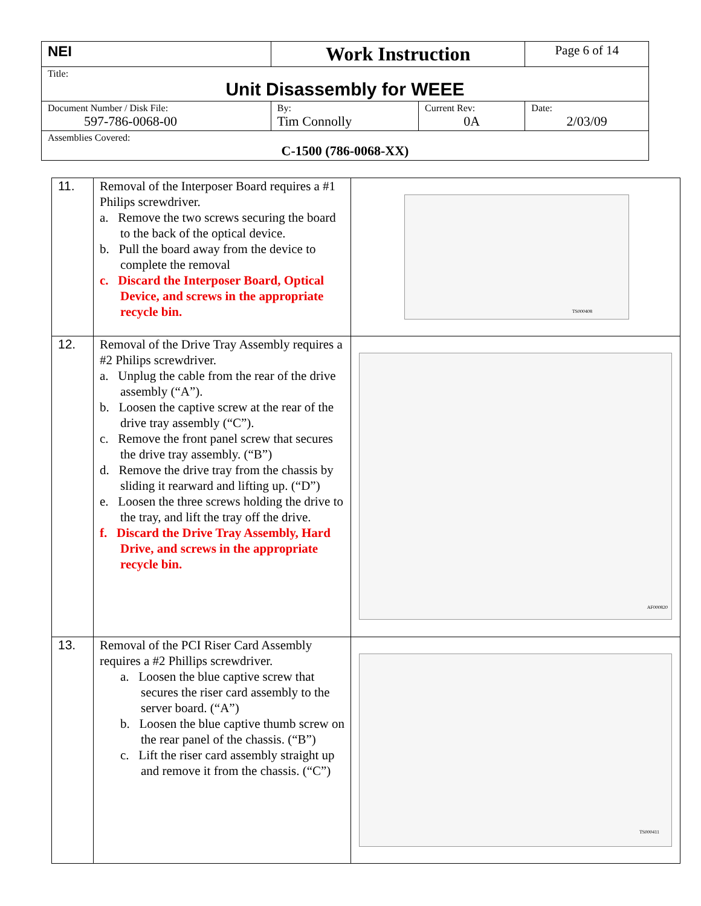| NEI | Work Instruction | | Page 6 of 14 |
| Title: Unit Disassembly for WEEE | | | |
| Document Number / Disk File: 597-786-0068-00 | By: Tim Connolly | Current Rev: 0A | Date: 2/03/09 |
| Assemblies Covered: C-1500 (786-0068-XX) | | | |
| 11. | Removal of the Interposer Board requires a #1 Philips screwdriver. a. Remove the two screws securing the board to the back of the optical device. b. Pull the board away from the device to complete the removal c. Discard the Interposer Board, Optical Device, and screws in the appropriate recycle bin. | TS000408 |
| 12. | Removal of the Drive Tray Assembly requires a #2 Philips screwdriver. a. Unplug the cable from the rear of the drive assembly (“A”). b. Loosen the captive screw at the rear of the drive tray assembly (“C”). c. Remove the front panel screw that secures the drive tray assembly. (“B”) d. Remove the drive tray from the chassis by sliding it rearward and lifting up. (“D”) e. Loosen the three screws holding the drive to the tray, and lift the tray off the drive. f. Discard the Drive Tray Assembly, Hard Drive, and screws in the appropriate recycle bin. | AF000820 |
| 13. | Removal of the PCI Riser Card Assembly requires a #2 Phillips screwdriver. a. Loosen the blue captive screw that secures the riser card assembly to the server board. (“A”) b. Loosen the blue captive thumb screw on the rear panel of the chassis. (“B”) c. Lift the riser card assembly straight up and remove it from the chassis. (“C”) | TS000411 |